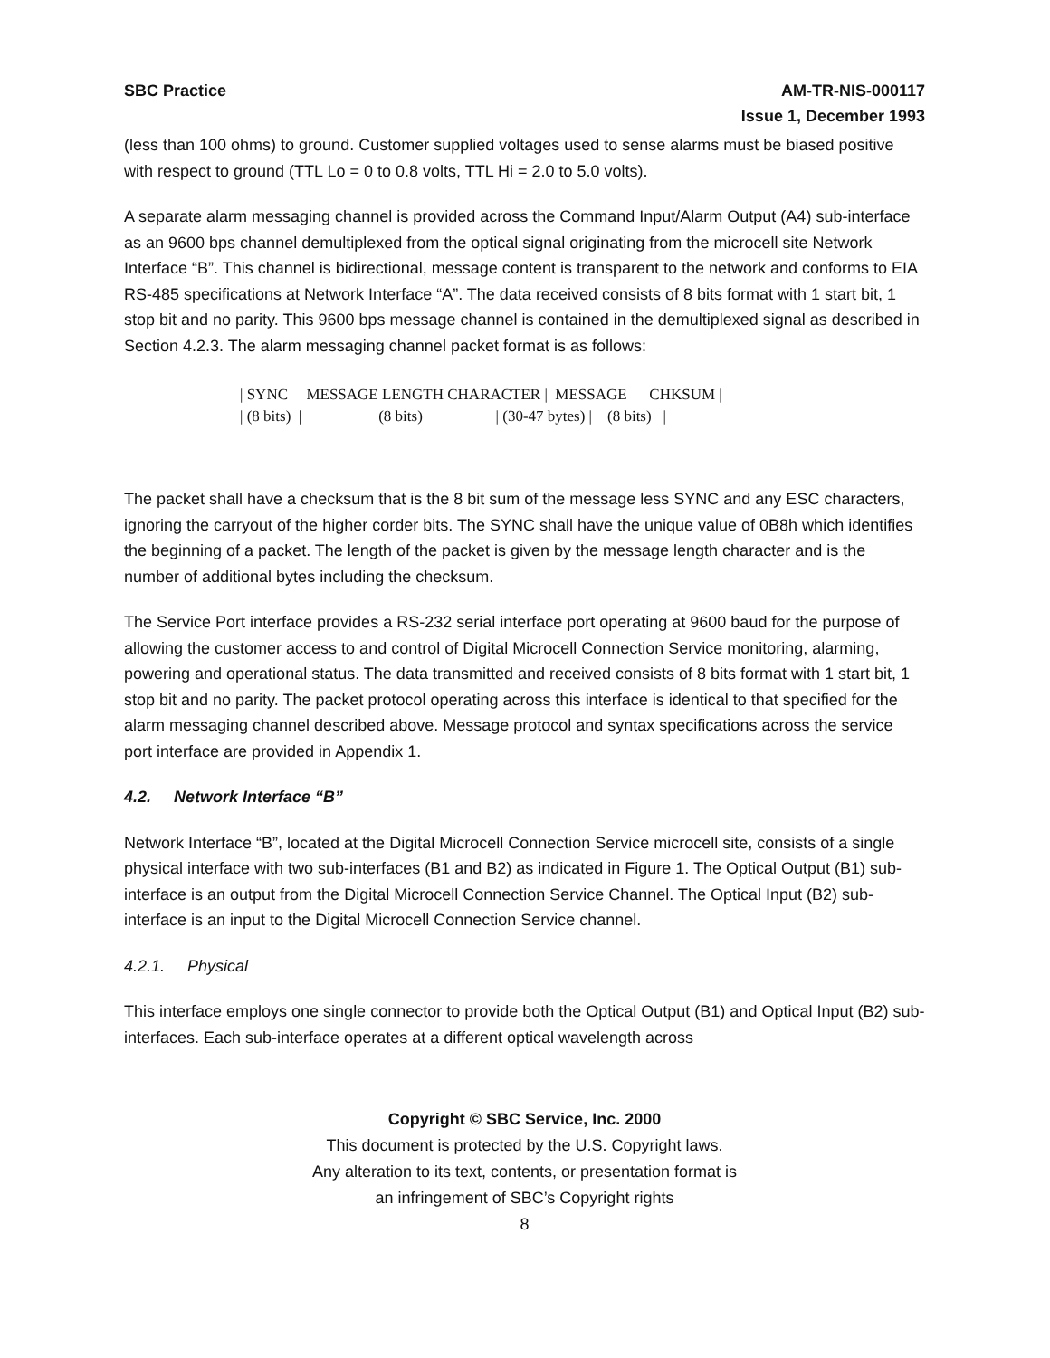SBC Practice AM-TR-NIS-000117
Issue 1, December 1993
(less than 100 ohms) to ground. Customer supplied voltages used to sense alarms must be biased positive with respect to ground (TTL Lo = 0 to 0.8 volts, TTL Hi = 2.0 to 5.0 volts).
A separate alarm messaging channel is provided across the Command Input/Alarm Output (A4) sub-interface as an 9600 bps channel demultiplexed from the optical signal originating from the microcell site Network Interface “B”. This channel is bidirectional, message content is transparent to the network and conforms to EIA RS-485 specifications at Network Interface “A”. The data received consists of 8 bits format with 1 start bit, 1 stop bit and no parity. This 9600 bps message channel is contained in the demultiplexed signal as described in Section 4.2.3. The alarm messaging channel packet format is as follows:
| SYNC | MESSAGE LENGTH CHARACTER | MESSAGE | CHKSUM | | (8 bits) | (8 bits) | (30-47 bytes) | (8 bits) |
The packet shall have a checksum that is the 8 bit sum of the message less SYNC and any ESC characters, ignoring the carryout of the higher corder bits. The SYNC shall have the unique value of 0B8h which identifies the beginning of a packet. The length of the packet is given by the message length character and is the number of additional bytes including the checksum.
The Service Port interface provides a RS-232 serial interface port operating at 9600 baud for the purpose of allowing the customer access to and control of Digital Microcell Connection Service monitoring, alarming, powering and operational status. The data transmitted and received consists of 8 bits format with 1 start bit, 1 stop bit and no parity. The packet protocol operating across this interface is identical to that specified for the alarm messaging channel described above. Message protocol and syntax specifications across the service port interface are provided in Appendix 1.
4.2. Network Interface “B”
Network Interface “B”, located at the Digital Microcell Connection Service microcell site, consists of a single physical interface with two sub-interfaces (B1 and B2) as indicated in Figure 1. The Optical Output (B1) sub-interface is an output from the Digital Microcell Connection Service Channel. The Optical Input (B2) sub-interface is an input to the Digital Microcell Connection Service channel.
4.2.1. Physical
This interface employs one single connector to provide both the Optical Output (B1) and Optical Input (B2) sub-interfaces. Each sub-interface operates at a different optical wavelength across
Copyright © SBC Service, Inc. 2000
This document is protected by the U.S. Copyright laws.
Any alteration to its text, contents, or presentation format is
an infringement of SBC’s Copyright rights
8